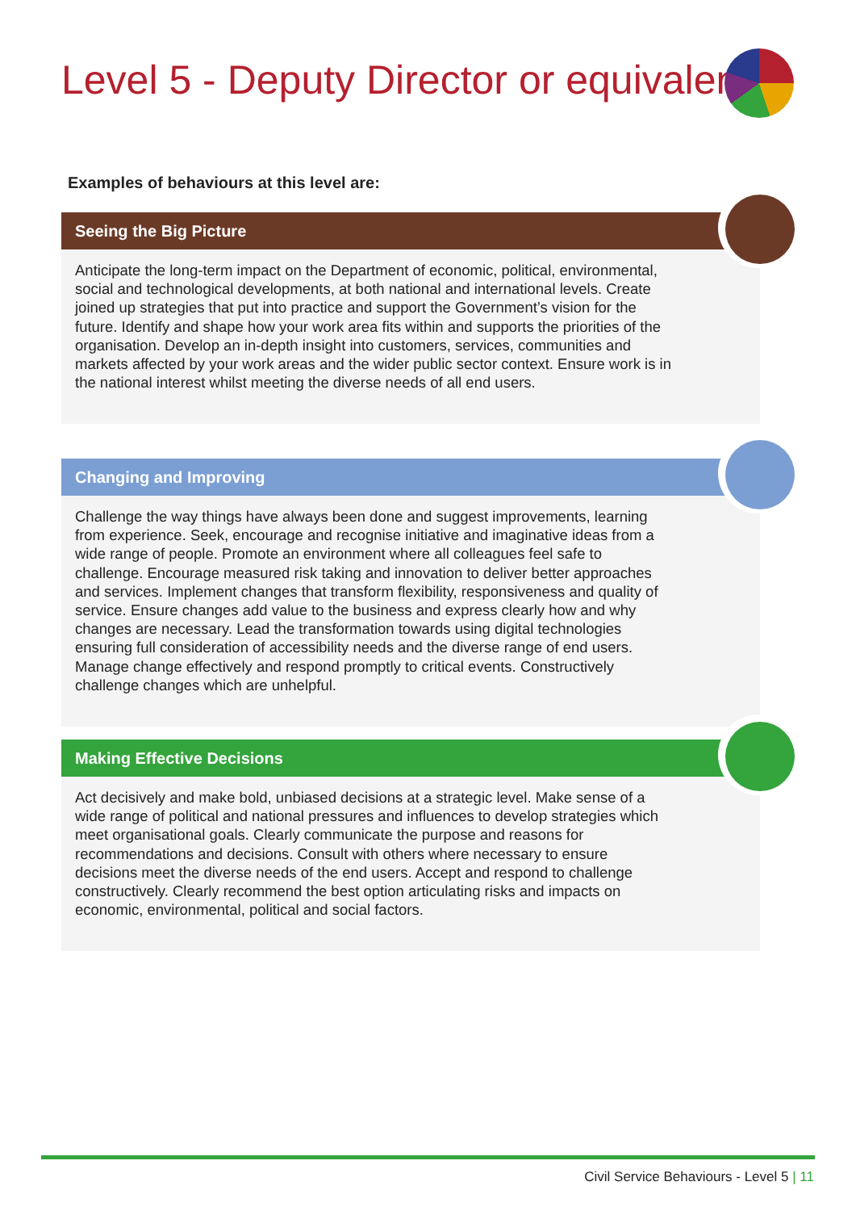Level 5 - Deputy Director or equivalent
Examples of behaviours at this level are:
Seeing the Big Picture
Anticipate the long-term impact on the Department of economic, political, environmental, social and technological developments, at both national and international levels. Create joined up strategies that put into practice and support the Government’s vision for the future. Identify and shape how your work area fits within and supports the priorities of the organisation. Develop an in-depth insight into customers, services, communities and markets affected by your work areas and the wider public sector context. Ensure work is in the national interest whilst meeting the diverse needs of all end users.
Changing and Improving
Challenge the way things have always been done and suggest improvements, learning from experience. Seek, encourage and recognise initiative and imaginative ideas from a wide range of people. Promote an environment where all colleagues feel safe to challenge. Encourage measured risk taking and innovation to deliver better approaches and services. Implement changes that transform flexibility, responsiveness and quality of service. Ensure changes add value to the business and express clearly how and why changes are necessary. Lead the transformation towards using digital technologies ensuring full consideration of accessibility needs and the diverse range of end users. Manage change effectively and respond promptly to critical events. Constructively challenge changes which are unhelpful.
Making Effective Decisions
Act decisively and make bold, unbiased decisions at a strategic level. Make sense of a wide range of political and national pressures and influences to develop strategies which meet organisational goals. Clearly communicate the purpose and reasons for recommendations and decisions. Consult with others where necessary to ensure decisions meet the diverse needs of the end users. Accept and respond to challenge constructively. Clearly recommend the best option articulating risks and impacts on economic, environmental, political and social factors.
Civil Service Behaviours - Level 5 | 11